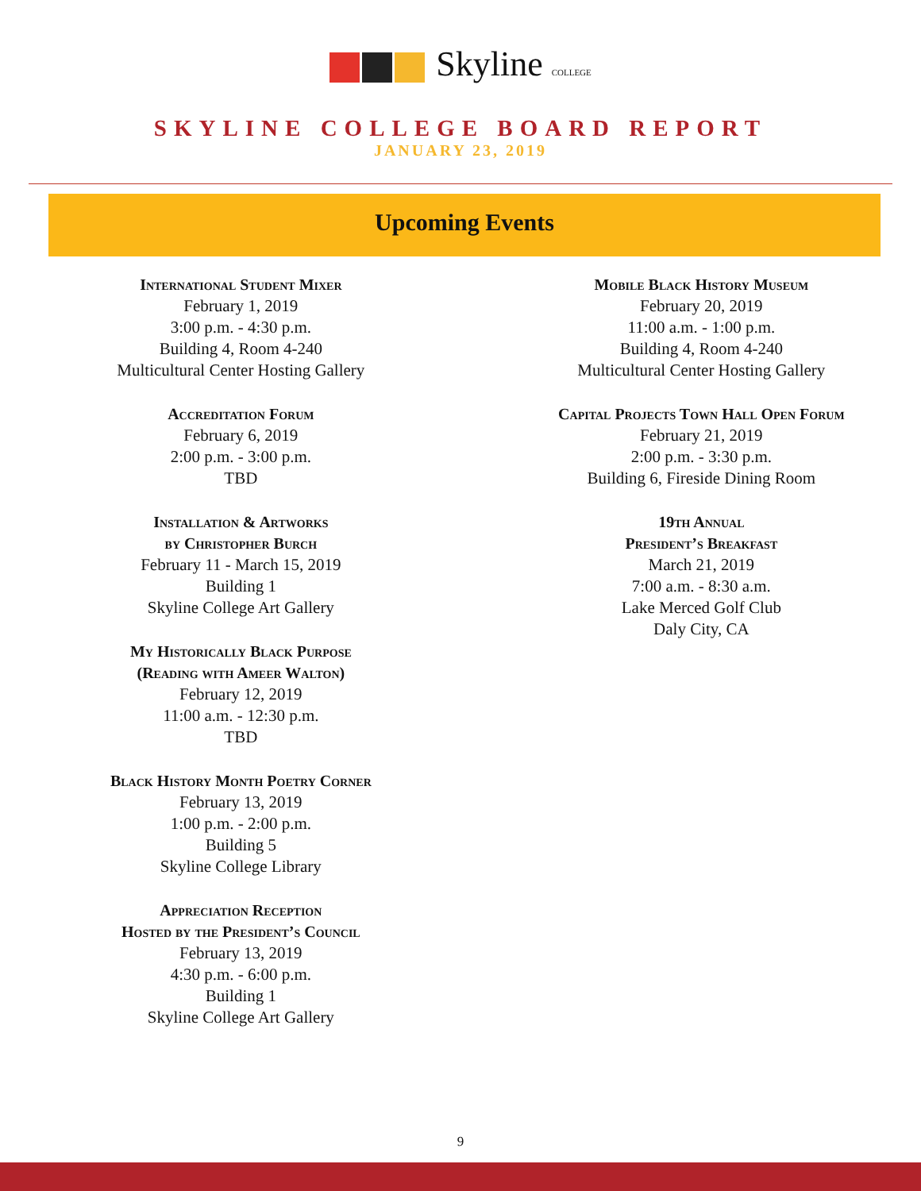Skyline COLLEGE
SKYLINE COLLEGE BOARD REPORT
JANUARY 23, 2019
Upcoming Events
International Student Mixer
February 1, 2019
3:00 p.m. - 4:30 p.m.
Building 4, Room 4-240
Multicultural Center Hosting Gallery
Accreditation Forum
February 6, 2019
2:00 p.m. - 3:00 p.m.
TBD
Installation & Artworks
by Christopher Burch
February 11 - March 15, 2019
Building 1
Skyline College Art Gallery
My Historically Black Purpose
(Reading with Ameer Walton)
February 12, 2019
11:00 a.m. - 12:30 p.m.
TBD
Black History Month Poetry Corner
February 13, 2019
1:00 p.m. - 2:00 p.m.
Building 5
Skyline College Library
Appreciation Reception
Hosted by the President’s Council
February 13, 2019
4:30 p.m. - 6:00 p.m.
Building 1
Skyline College Art Gallery
Mobile Black History Museum
February 20, 2019
11:00 a.m. - 1:00 p.m.
Building 4, Room 4-240
Multicultural Center Hosting Gallery
Capital Projects Town Hall Open Forum
February 21, 2019
2:00 p.m. - 3:30 p.m.
Building 6, Fireside Dining Room
19th Annual
President’s Breakfast
March 21, 2019
7:00 a.m. - 8:30 a.m.
Lake Merced Golf Club
Daly City, CA
9